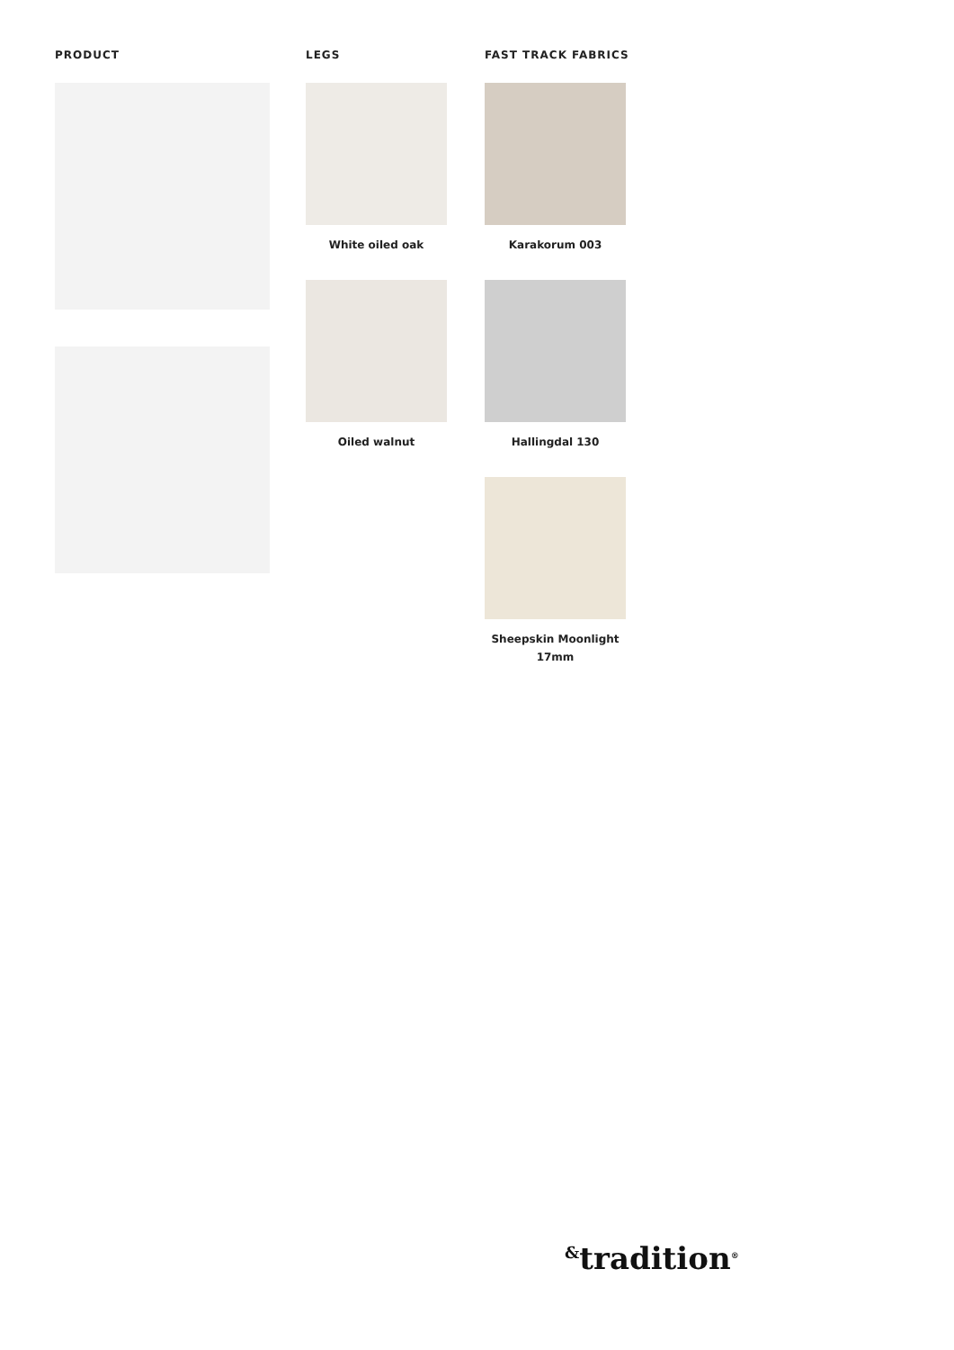PRODUCT LEGS
White oiled oak
Oiled walnut
FAST TRACK FABRICS
Karakorum 003
Hallingdal 130
Sheepskin Moonlight 17mm
<sup>&</sup>tradition<sup>®</sup>